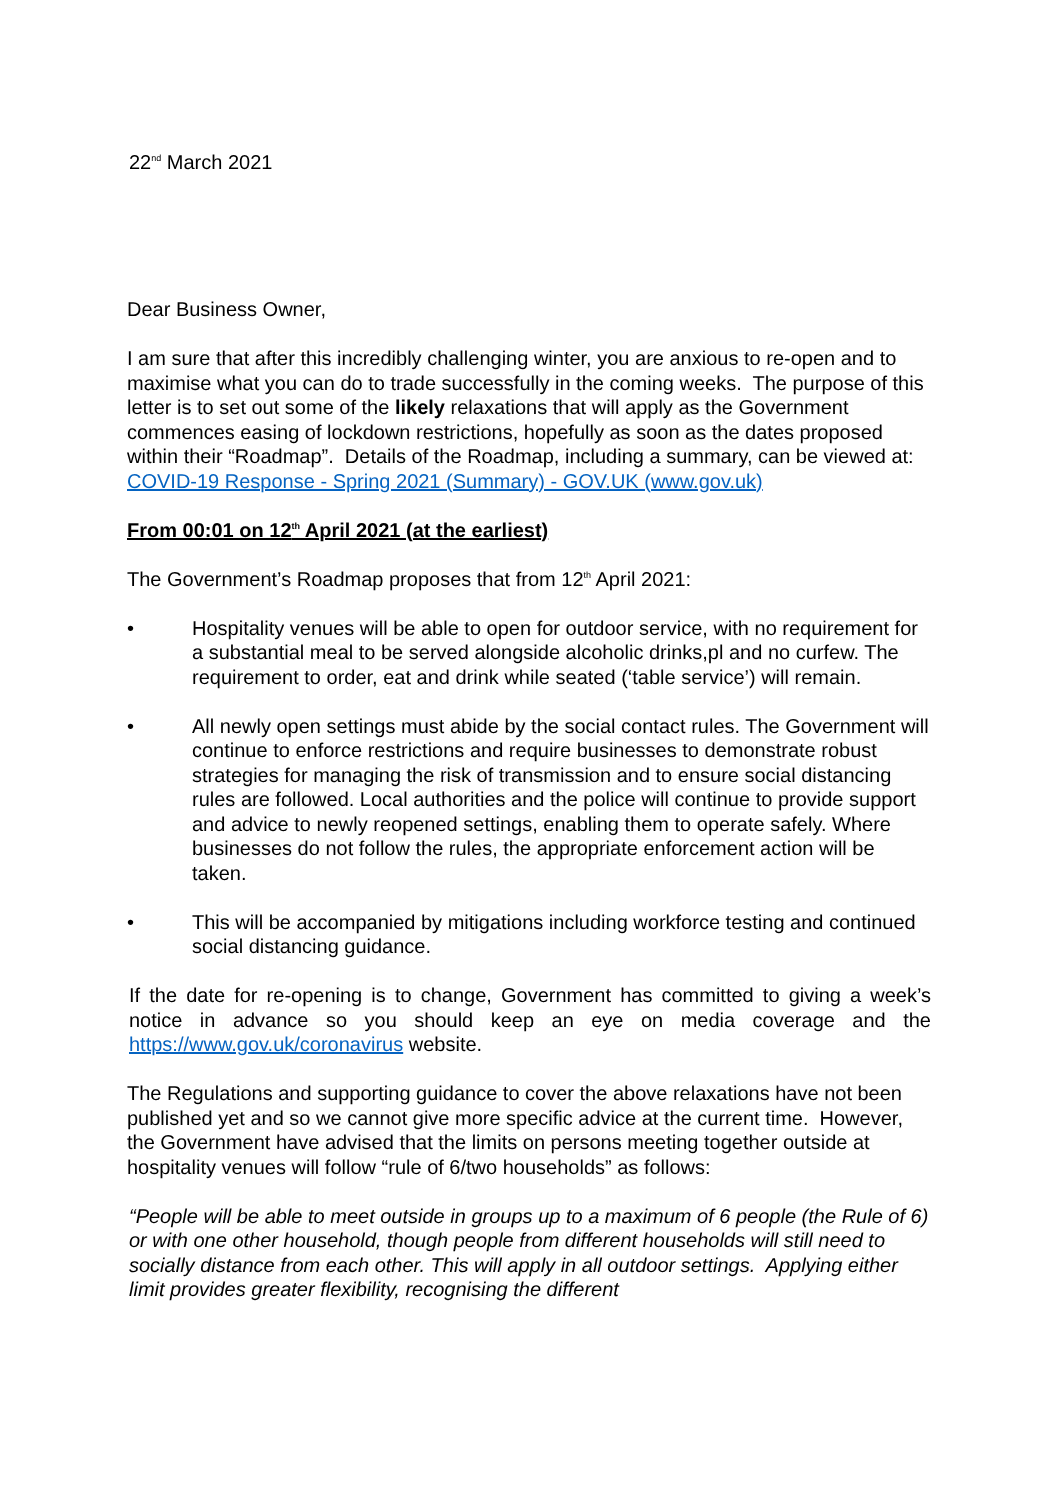22<sup>nd</sup> March 2021
Dear Business Owner,
I am sure that after this incredibly challenging winter, you are anxious to re-open and to maximise what you can do to trade successfully in the coming weeks. The purpose of this letter is to set out some of the likely relaxations that will apply as the Government commences easing of lockdown restrictions, hopefully as soon as the dates proposed within their “Roadmap”. Details of the Roadmap, including a summary, can be viewed at: COVID-19 Response - Spring 2021 (Summary) - GOV.UK (www.gov.uk)
From 00:01 on 12<sup>th</sup> April 2021 (at the earliest)
The Government’s Roadmap proposes that from 12<sup>th</sup> April 2021:
• Hospitality venues will be able to open for outdoor service, with no requirement for a substantial meal to be served alongside alcoholic drinks,pl and no curfew. The requirement to order, eat and drink while seated (‘table service’) will remain.
• All newly open settings must abide by the social contact rules. The Government will continue to enforce restrictions and require businesses to demonstrate robust strategies for managing the risk of transmission and to ensure social distancing rules are followed. Local authorities and the police will continue to provide support and advice to newly reopened settings, enabling them to operate safely. Where businesses do not follow the rules, the appropriate enforcement action will be taken.
• This will be accompanied by mitigations including workforce testing and continued social distancing guidance.
If the date for re-opening is to change, Government has committed to giving a week’s notice in advance so you should keep an eye on media coverage and the https://www.gov.uk/coronavirus website.
The Regulations and supporting guidance to cover the above relaxations have not been published yet and so we cannot give more specific advice at the current time. However, the Government have advised that the limits on persons meeting together outside at hospitality venues will follow “rule of 6/two households” as follows:
“People will be able to meet outside in groups up to a maximum of 6 people (the Rule of 6) or with one other household, though people from different households will still need to socially distance from each other. This will apply in all outdoor settings. Applying either limit provides greater flexibility, recognising the different